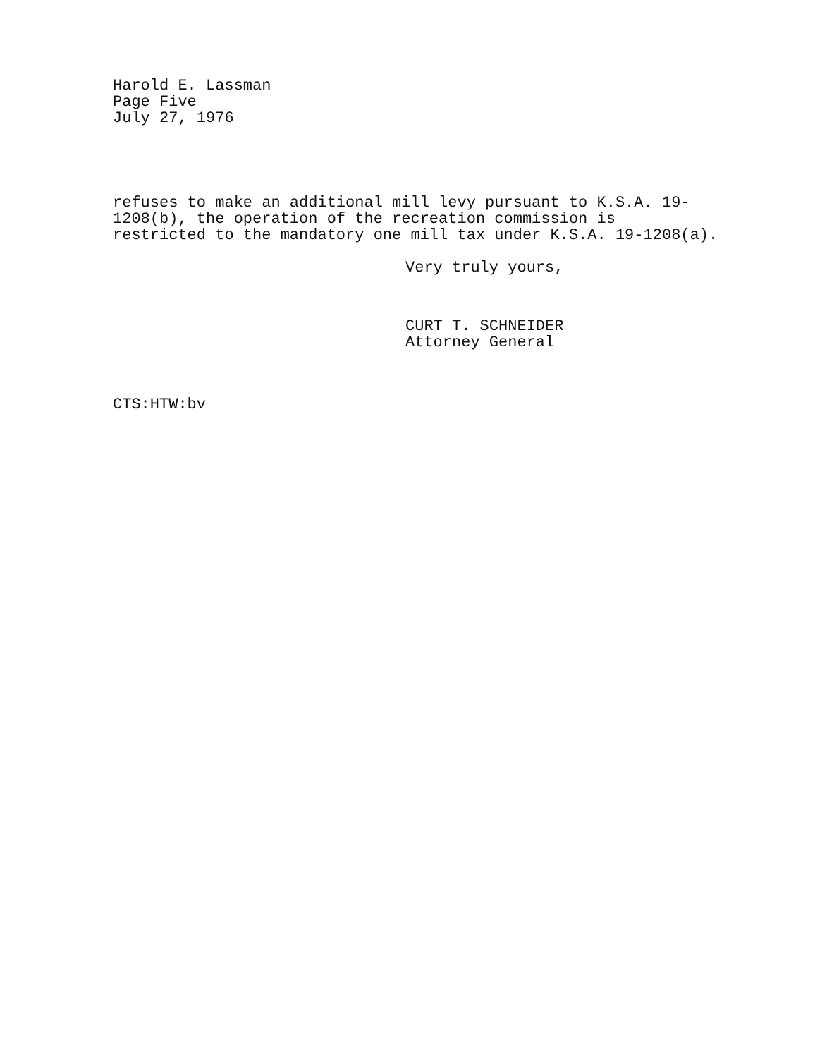Harold E. Lassman
Page Five
July 27, 1976
refuses to make an additional mill levy pursuant to K.S.A. 19-
1208(b), the operation of the recreation commission is
restricted to the mandatory one mill tax under K.S.A. 19-1208(a).
Very truly yours,
CURT T. SCHNEIDER
Attorney General
CTS:HTW:bv